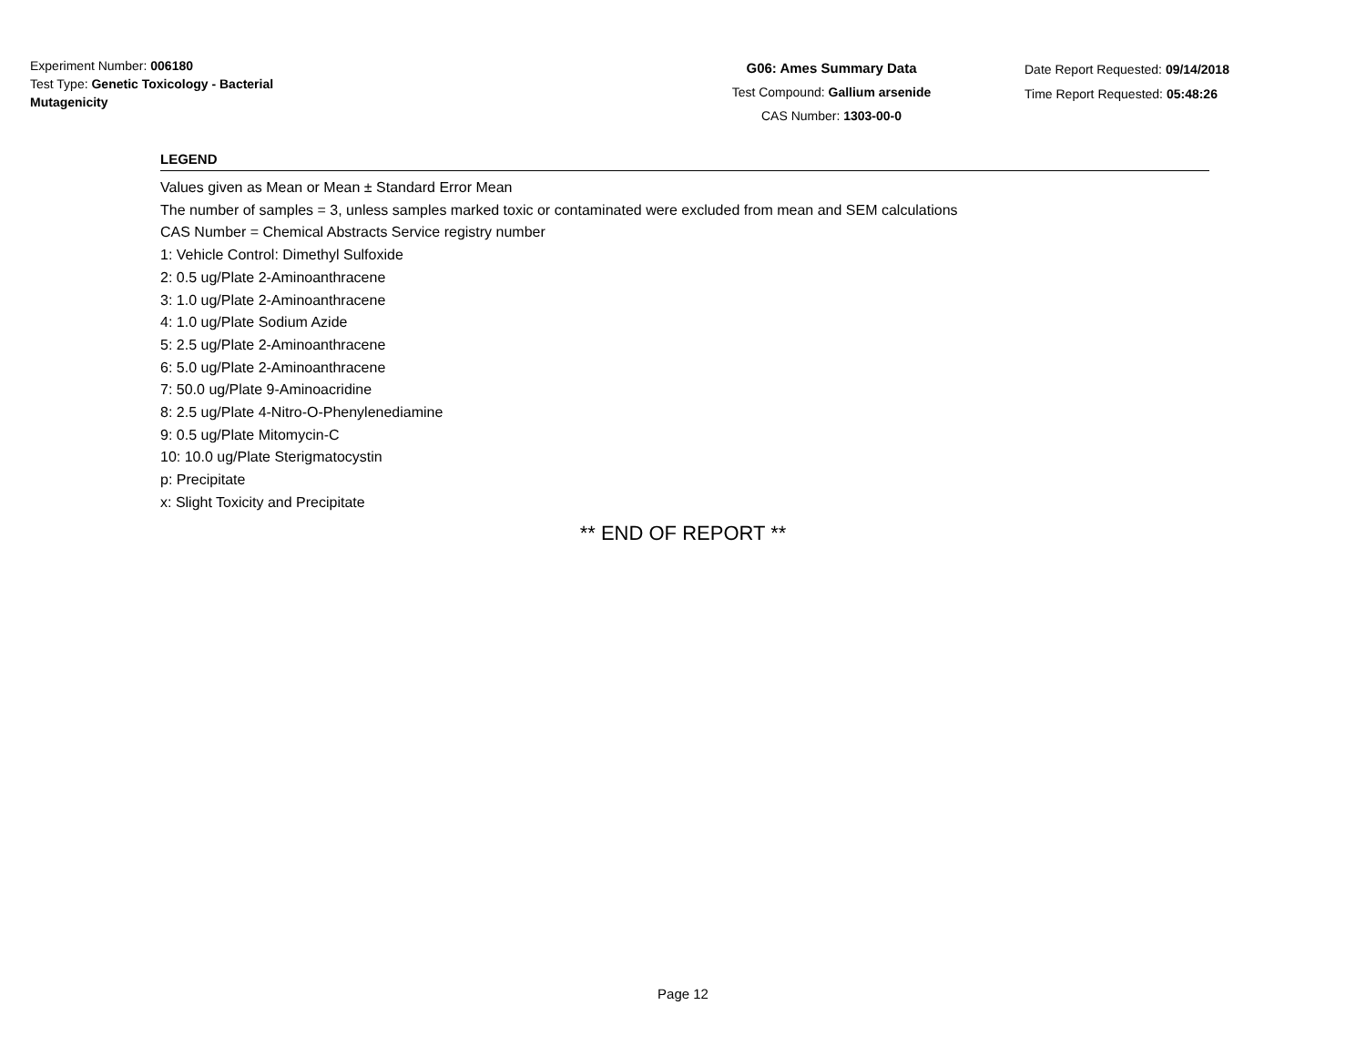Experiment Number: 006180
Test Type: Genetic Toxicology - Bacterial Mutagenicity
G06: Ames Summary Data
Test Compound: Gallium arsenide
CAS Number: 1303-00-0
Date Report Requested: 09/14/2018
Time Report Requested: 05:48:26
LEGEND
Values given as Mean or Mean ± Standard Error Mean
The number of samples = 3, unless samples marked toxic or contaminated were excluded from mean and SEM calculations
CAS Number = Chemical Abstracts Service registry number
1: Vehicle Control: Dimethyl Sulfoxide
2: 0.5 ug/Plate 2-Aminoanthracene
3: 1.0 ug/Plate 2-Aminoanthracene
4: 1.0 ug/Plate Sodium Azide
5: 2.5 ug/Plate 2-Aminoanthracene
6: 5.0 ug/Plate 2-Aminoanthracene
7: 50.0 ug/Plate 9-Aminoacridine
8: 2.5 ug/Plate 4-Nitro-O-Phenylenediamine
9: 0.5 ug/Plate Mitomycin-C
10: 10.0 ug/Plate Sterigmatocystin
p: Precipitate
x: Slight Toxicity and Precipitate
** END OF REPORT **
Page 12